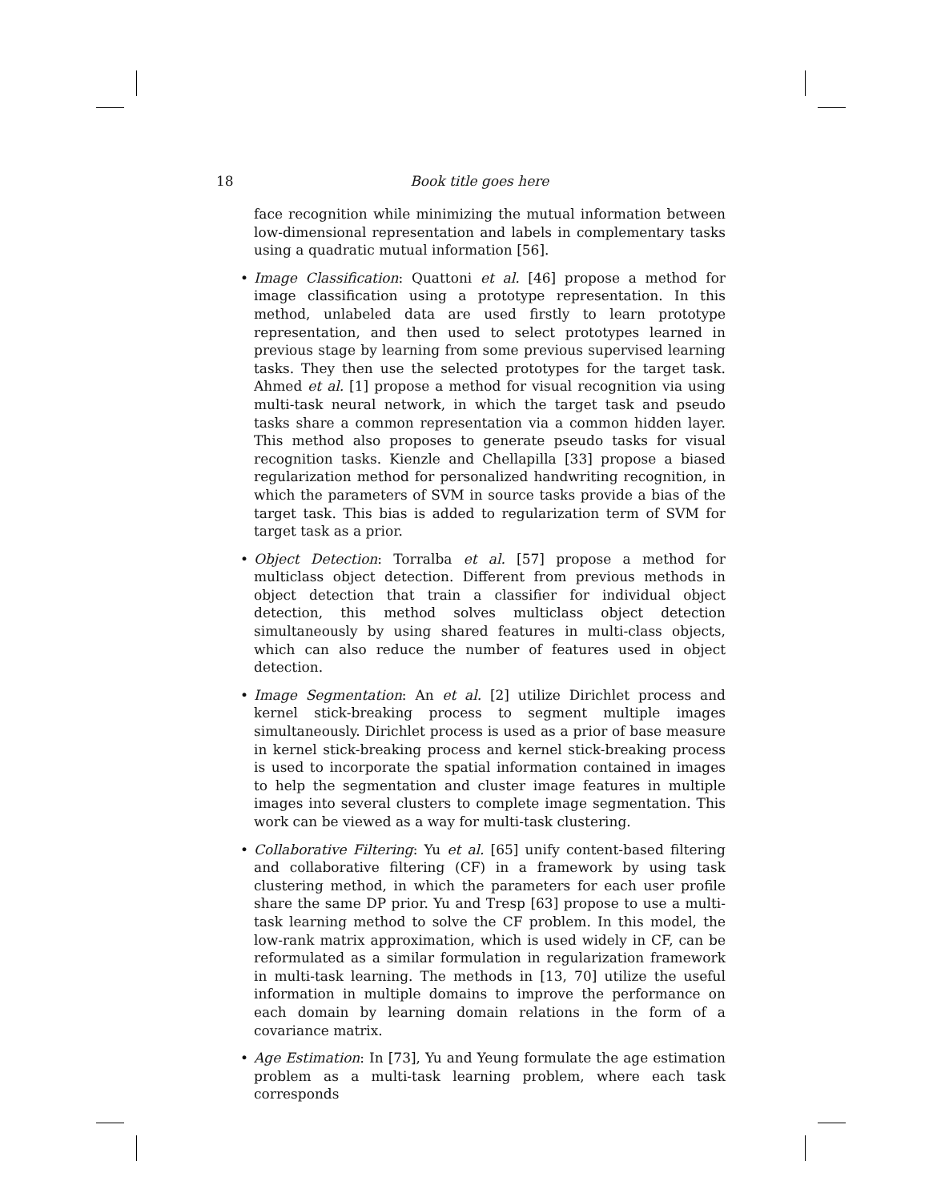18
Book title goes here
face recognition while minimizing the mutual information between low-dimensional representation and labels in complementary tasks using a quadratic mutual information [56].
• Image Classification: Quattoni et al. [46] propose a method for image classification using a prototype representation. In this method, unlabeled data are used firstly to learn prototype representation, and then used to select prototypes learned in previous stage by learning from some previous supervised learning tasks. They then use the selected prototypes for the target task. Ahmed et al. [1] propose a method for visual recognition via using multi-task neural network, in which the target task and pseudo tasks share a common representation via a common hidden layer. This method also proposes to generate pseudo tasks for visual recognition tasks. Kienzle and Chellapilla [33] propose a biased regularization method for personalized handwriting recognition, in which the parameters of SVM in source tasks provide a bias of the target task. This bias is added to regularization term of SVM for target task as a prior.
• Object Detection: Torralba et al. [57] propose a method for multiclass object detection. Different from previous methods in object detection that train a classifier for individual object detection, this method solves multiclass object detection simultaneously by using shared features in multi-class objects, which can also reduce the number of features used in object detection.
• Image Segmentation: An et al. [2] utilize Dirichlet process and kernel stick-breaking process to segment multiple images simultaneously. Dirichlet process is used as a prior of base measure in kernel stick-breaking process and kernel stick-breaking process is used to incorporate the spatial information contained in images to help the segmentation and cluster image features in multiple images into several clusters to complete image segmentation. This work can be viewed as a way for multi-task clustering.
• Collaborative Filtering: Yu et al. [65] unify content-based filtering and collaborative filtering (CF) in a framework by using task clustering method, in which the parameters for each user profile share the same DP prior. Yu and Tresp [63] propose to use a multi-task learning method to solve the CF problem. In this model, the low-rank matrix approximation, which is used widely in CF, can be reformulated as a similar formulation in regularization framework in multi-task learning. The methods in [13, 70] utilize the useful information in multiple domains to improve the performance on each domain by learning domain relations in the form of a covariance matrix.
• Age Estimation: In [73], Yu and Yeung formulate the age estimation problem as a multi-task learning problem, where each task corresponds